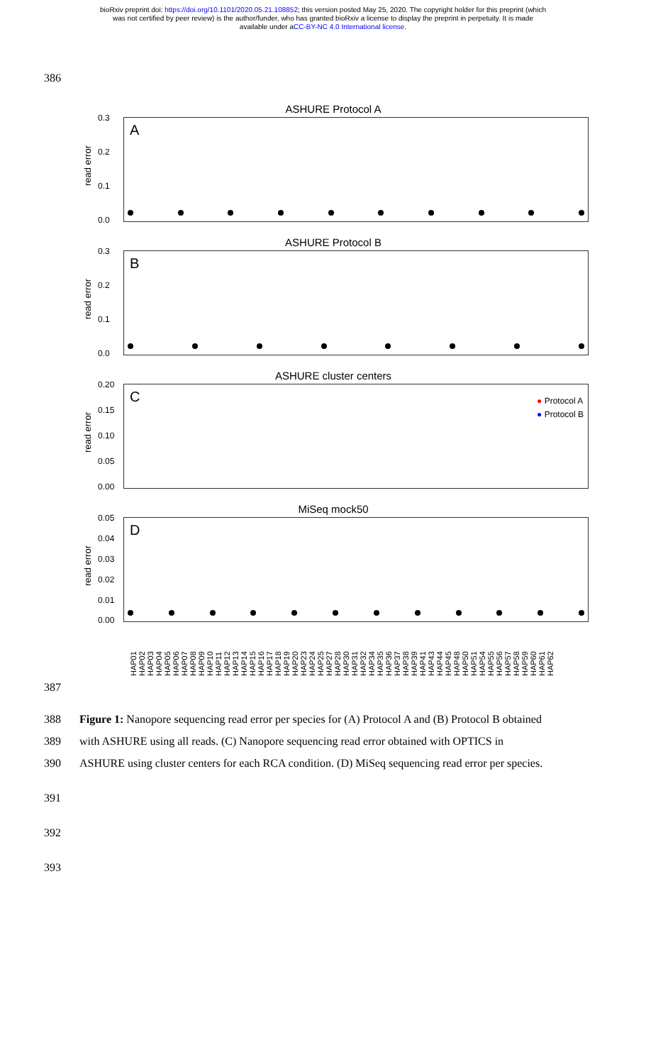bioRxiv preprint doi: https://doi.org/10.1101/2020.05.21.108852; this version posted May 25, 2020. The copyright holder for this preprint (which
was not certified by peer review) is the author/funder, who has granted bioRxiv a license to display the preprint in perpetuity. It is made
available under aCC-BY-NC 4.0 International license.
386
ASHURE Protocol A
read error
A
0.3
0.2
0.1
0.0
ASHURE Protocol B
read error
B
0.3
0.2
0.1
0.0
ASHURE cluster centers
read error
C
● Protocol A
● Protocol B
0.20
0.15
0.10
0.05
0.00
MiSeq mock50
read error
D
0.05
0.04
0.03
0.02
0.01
0.00
HAP01 HAP02 HAP03 HAP04 HAP05 HAP06 HAP07 HAP08 HAP09 HAP10 HAP11 HAP12 HAP13 HAP14 HAP15 HAP16 HAP17 HAP18 HAP19 HAP20 HAP23 HAP24 HAP25 HAP27 HAP28 HAP30 HAP31 HAP32 HAP34 HAP35 HAP36 HAP37 HAP38 HAP39 HAP41 HAP43 HAP44 HAP45 HAP48 HAP50 HAP51 HAP54 HAP55 HAP56 HAP57 HAP58 HAP59 HAP60 HAP61 HAP62
387
388 Figure 1: Nanopore sequencing read error per species for (A) Protocol A and (B) Protocol B obtained
389 with ASHURE using all reads. (C) Nanopore sequencing read error obtained with OPTICS in
390 ASHURE using cluster centers for each RCA condition. (D) MiSeq sequencing read error per species.
391
392
393